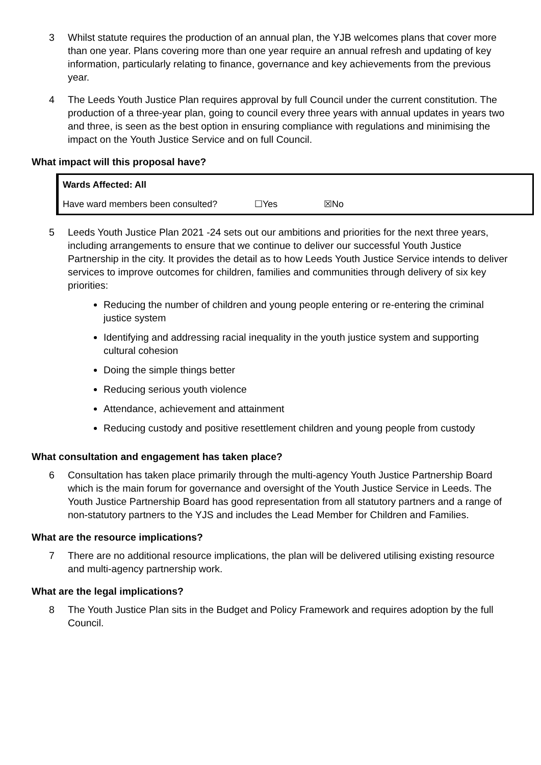3 Whilst statute requires the production of an annual plan, the YJB welcomes plans that cover more than one year. Plans covering more than one year require an annual refresh and updating of key information, particularly relating to finance, governance and key achievements from the previous year.
4 The Leeds Youth Justice Plan requires approval by full Council under the current constitution. The production of a three-year plan, going to council every three years with annual updates in years two and three, is seen as the best option in ensuring compliance with regulations and minimising the impact on the Youth Justice Service and on full Council.
What impact will this proposal have?
| Wards Affected: All | | |
| Have ward members been consulted? | ☐Yes | ☒No |
5 Leeds Youth Justice Plan 2021 -24 sets out our ambitions and priorities for the next three years, including arrangements to ensure that we continue to deliver our successful Youth Justice Partnership in the city. It provides the detail as to how Leeds Youth Justice Service intends to deliver services to improve outcomes for children, families and communities through delivery of six key priorities:
Reducing the number of children and young people entering or re-entering the criminal justice system
Identifying and addressing racial inequality in the youth justice system and supporting cultural cohesion
Doing the simple things better
Reducing serious youth violence
Attendance, achievement and attainment
Reducing custody and positive resettlement children and young people from custody
What consultation and engagement has taken place?
6 Consultation has taken place primarily through the multi-agency Youth Justice Partnership Board which is the main forum for governance and oversight of the Youth Justice Service in Leeds. The Youth Justice Partnership Board has good representation from all statutory partners and a range of non-statutory partners to the YJS and includes the Lead Member for Children and Families.
What are the resource implications?
7 There are no additional resource implications, the plan will be delivered utilising existing resource and multi-agency partnership work.
What are the legal implications?
8 The Youth Justice Plan sits in the Budget and Policy Framework and requires adoption by the full Council.